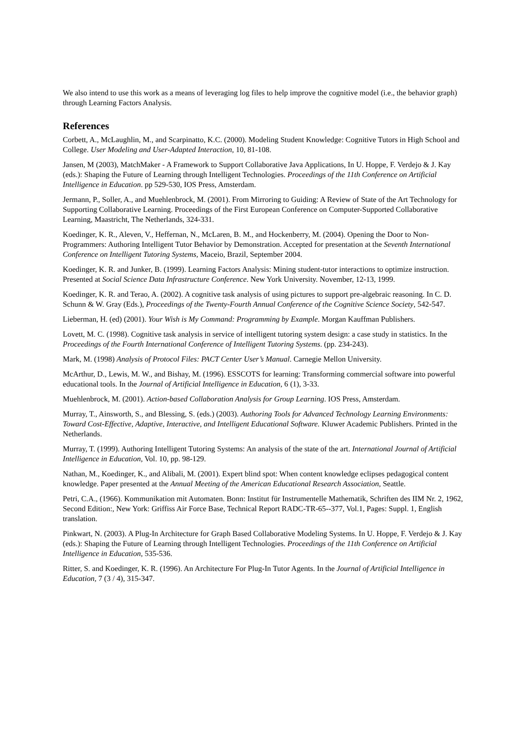We also intend to use this work as a means of leveraging log files to help improve the cognitive model (i.e., the behavior graph) through Learning Factors Analysis.
References
Corbett, A., McLaughlin, M., and Scarpinatto, K.C. (2000). Modeling Student Knowledge: Cognitive Tutors in High School and College. User Modeling and User-Adapted Interaction, 10, 81-108.
Jansen, M (2003), MatchMaker - A Framework to Support Collaborative Java Applications, In U. Hoppe, F. Verdejo & J. Kay (eds.): Shaping the Future of Learning through Intelligent Technologies. Proceedings of the 11th Conference on Artificial Intelligence in Education. pp 529-530, IOS Press, Amsterdam.
Jermann, P., Soller, A., and Muehlenbrock, M. (2001). From Mirroring to Guiding: A Review of State of the Art Technology for Supporting Collaborative Learning. Proceedings of the First European Conference on Computer-Supported Collaborative Learning, Maastricht, The Netherlands, 324-331.
Koedinger, K. R., Aleven, V., Heffernan, N., McLaren, B. M., and Hockenberry, M. (2004). Opening the Door to Non-Programmers: Authoring Intelligent Tutor Behavior by Demonstration. Accepted for presentation at the Seventh International Conference on Intelligent Tutoring Systems, Maceio, Brazil, September 2004.
Koedinger, K. R. and Junker, B. (1999). Learning Factors Analysis: Mining student-tutor interactions to optimize instruction. Presented at Social Science Data Infrastructure Conference. New York University. November, 12-13, 1999.
Koedinger, K. R. and Terao, A. (2002). A cognitive task analysis of using pictures to support pre-algebraic reasoning. In C. D. Schunn & W. Gray (Eds.), Proceedings of the Twenty-Fourth Annual Conference of the Cognitive Science Society, 542-547.
Lieberman, H. (ed) (2001). Your Wish is My Command: Programming by Example. Morgan Kauffman Publishers.
Lovett, M. C. (1998). Cognitive task analysis in service of intelligent tutoring system design: a case study in statistics. In the Proceedings of the Fourth International Conference of Intelligent Tutoring Systems. (pp. 234-243).
Mark, M. (1998) Analysis of Protocol Files: PACT Center User’s Manual. Carnegie Mellon University.
McArthur, D., Lewis, M. W., and Bishay, M. (1996). ESSCOTS for learning: Transforming commercial software into powerful educational tools. In the Journal of Artificial Intelligence in Education, 6 (1), 3-33.
Muehlenbrock, M. (2001). Action-based Collaboration Analysis for Group Learning. IOS Press, Amsterdam.
Murray, T., Ainsworth, S., and Blessing, S. (eds.) (2003). Authoring Tools for Advanced Technology Learning Environments: Toward Cost-Effective, Adaptive, Interactive, and Intelligent Educational Software. Kluwer Academic Publishers. Printed in the Netherlands.
Murray, T. (1999). Authoring Intelligent Tutoring Systems: An analysis of the state of the art. International Journal of Artificial Intelligence in Education, Vol. 10, pp. 98-129.
Nathan, M., Koedinger, K., and Alibali, M. (2001). Expert blind spot: When content knowledge eclipses pedagogical content knowledge. Paper presented at the Annual Meeting of the American Educational Research Association, Seattle.
Petri, C.A., (1966). Kommunikation mit Automaten. Bonn: Institut für Instrumentelle Mathematik, Schriften des IIM Nr. 2, 1962, Second Edition:, New York: Griffiss Air Force Base, Technical Report RADC-TR-65--377, Vol.1, Pages: Suppl. 1, English translation.
Pinkwart, N. (2003). A Plug-In Architecture for Graph Based Collaborative Modeling Systems. In U. Hoppe, F. Verdejo & J. Kay (eds.): Shaping the Future of Learning through Intelligent Technologies. Proceedings of the 11th Conference on Artificial Intelligence in Education, 535-536.
Ritter, S. and Koedinger, K. R. (1996). An Architecture For Plug-In Tutor Agents. In the Journal of Artificial Intelligence in Education, 7 (3 / 4), 315-347.